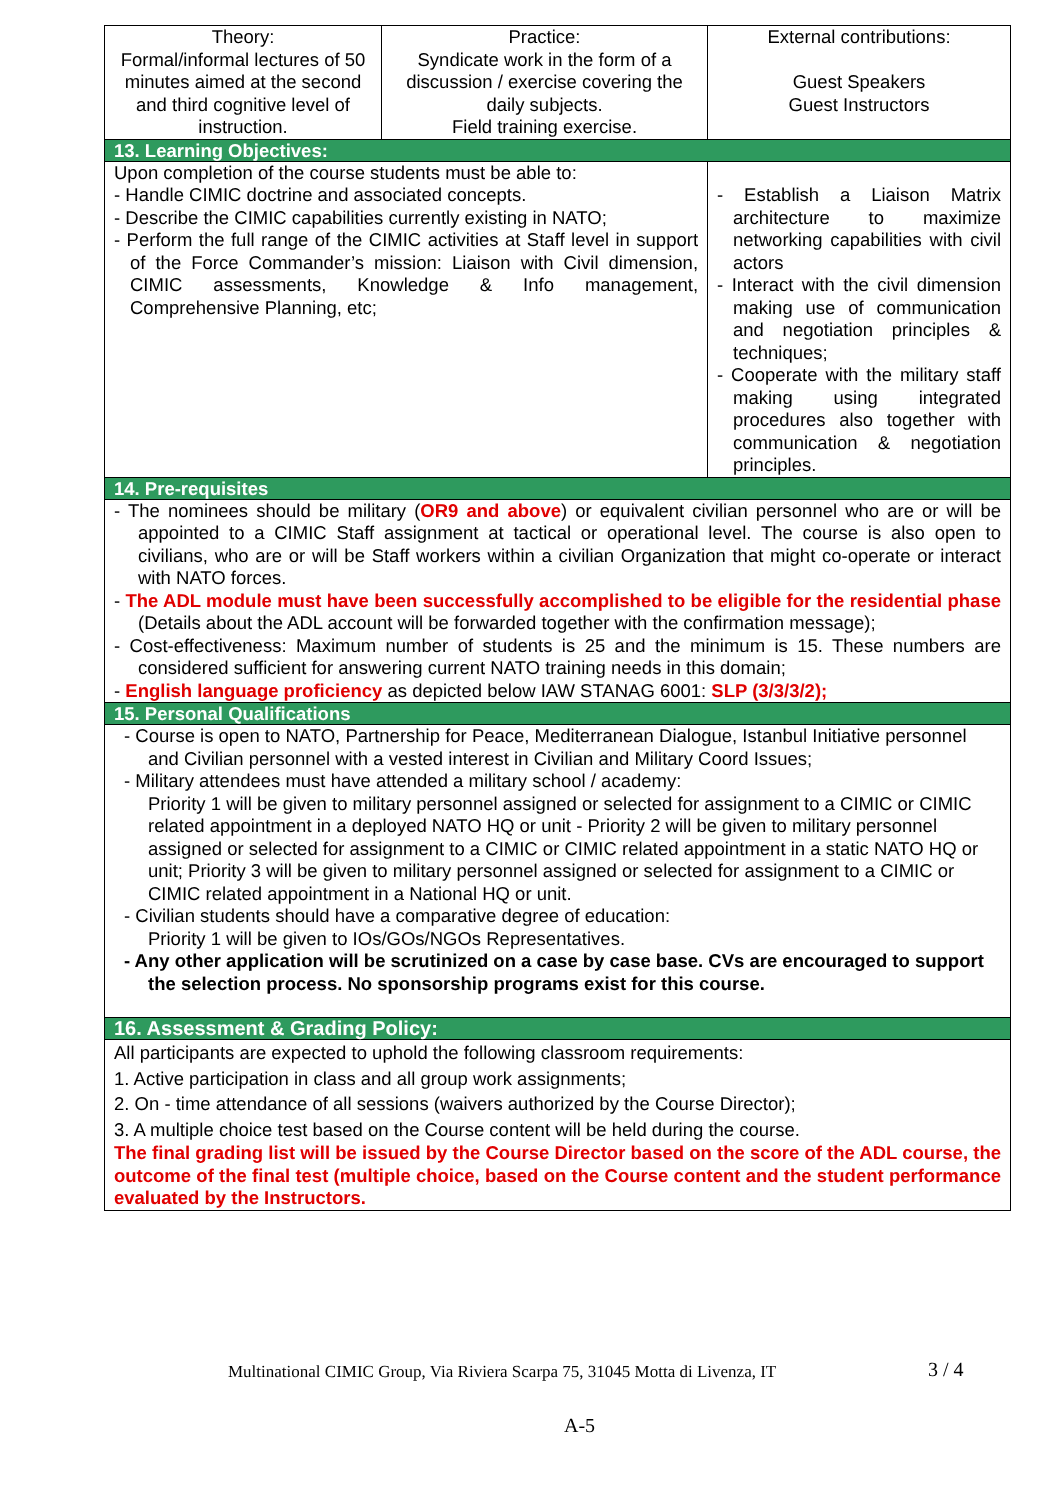| Theory: Formal/informal lectures of 50 minutes aimed at the second and third cognitive level of instruction. | Practice: Syndicate work in the form of a discussion / exercise covering the daily subjects. Field training exercise. | | External contributions: Guest Speakers Guest Instructors |
| 13. Learning Objectives: | | | |
| Upon completion of the course students must be able to: - Handle CIMIC doctrine and associated concepts. - Describe the CIMIC capabilities currently existing in NATO; - Perform the full range of the CIMIC activities at Staff level in support of the Force Commander’s mission: Liaison with Civil dimension, CIMIC assessments, Knowledge & Info management, Comprehensive Planning, etc; | | - Establish a Liaison Matrix architecture to maximize networking capabilities with civil actors - Interact with the civil dimension making use of communication and negotiation principles & techniques; - Cooperate with the military staff making using integrated procedures also together with communication & negotiation principles. | |
| 14. Pre-requisites | | | |
| - The nominees should be military ( OR9 and above ) or equivalent civilian personnel who are or will be appointed to a CIMIC Staff assignment at tactical or operational level. The course is also open to civilians, who are or will be Staff workers within a civilian Organization that might co-operate or interact with NATO forces. - The ADL module must have been successfully accomplished to be eligible for the residential phase (Details about the ADL account will be forwarded together with the confirmation message); - Cost-effectiveness: Maximum number of students is 25 and the minimum is 15. These numbers are considered sufficient for answering current NATO training needs in this domain; - English language proficiency as depicted below IAW STANAG 6001: SLP (3/3/3/2); | | | |
| 15. Personal Qualifications | | | |
| - Course is open to NATO, Partnership for Peace, Mediterranean Dialogue, Istanbul Initiative personnel and Civilian personnel with a vested interest in Civilian and Military Coord Issues; - Military attendees must have attended a military school / academy: Priority 1 will be given to military personnel assigned or selected for assignment to a CIMIC or CIMIC related appointment in a deployed NATO HQ or unit - Priority 2 will be given to military personnel assigned or selected for assignment to a CIMIC or CIMIC related appointment in a static NATO HQ or unit; Priority 3 will be given to military personnel assigned or selected for assignment to a CIMIC or CIMIC related appointment in a National HQ or unit. - Civilian students should have a comparative degree of education: Priority 1 will be given to IOs/GOs/NGOs Representatives. - Any other application will be scrutinized on a case by case base. CVs are encouraged to support the selection process. No sponsorship programs exist for this course. | | | |
| 16. Assessment & Grading Policy: | | | |
| All participants are expected to uphold the following classroom requirements: 1. Active participation in class and all group work assignments; 2. On - time attendance of all sessions (waivers authorized by the Course Director); 3. A multiple choice test based on the Course content will be held during the course. The final grading list will be issued by the Course Director based on the score of the ADL course, the outcome of the final test (multiple choice, based on the Course content and the student performance evaluated by the Instructors. | | | |
Multinational CIMIC Group, Via Riviera Scarpa 75, 31045 Motta di Livenza, IT 3 / 4
A-5